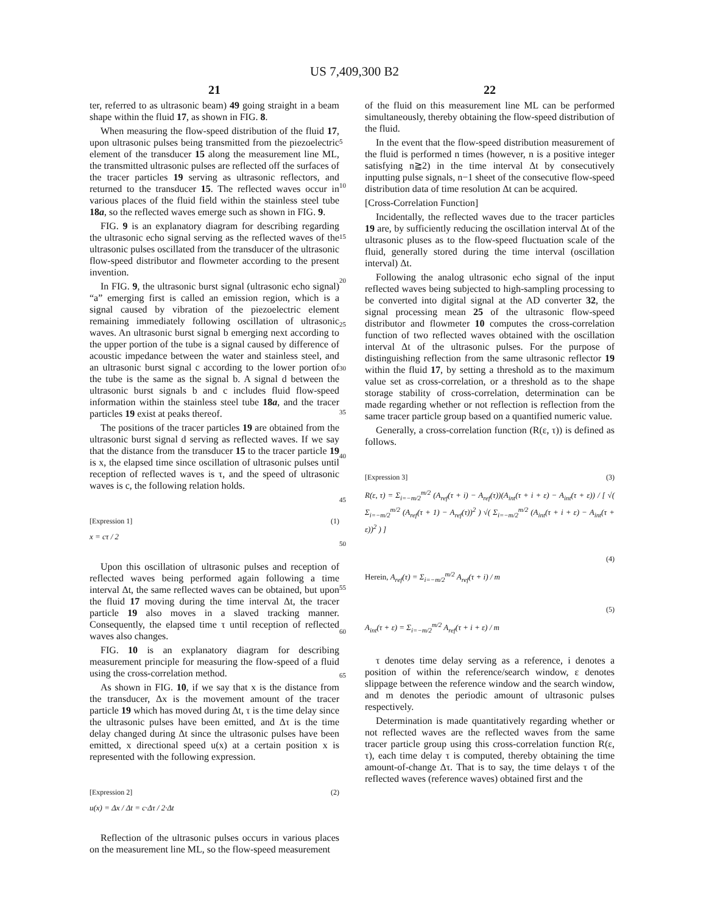US 7,409,300 B2
21
ter, referred to as ultrasonic beam) 49 going straight in a beam shape within the fluid 17, as shown in FIG. 8.
When measuring the flow-speed distribution of the fluid 17, upon ultrasonic pulses being transmitted from the piezoelectric element of the transducer 15 along the measurement line ML, the transmitted ultrasonic pulses are reflected off the surfaces of the tracer particles 19 serving as ultrasonic reflectors, and returned to the transducer 15. The reflected waves occur in various places of the fluid field within the stainless steel tube 18a, so the reflected waves emerge such as shown in FIG. 9.
FIG. 9 is an explanatory diagram for describing regarding the ultrasonic echo signal serving as the reflected waves of the ultrasonic pulses oscillated from the transducer of the ultrasonic flow-speed distributor and flowmeter according to the present invention.
In FIG. 9, the ultrasonic burst signal (ultrasonic echo signal) “a” emerging first is called an emission region, which is a signal caused by vibration of the piezoelectric element remaining immediately following oscillation of ultrasonic waves. An ultrasonic burst signal b emerging next according to the upper portion of the tube is a signal caused by difference of acoustic impedance between the water and stainless steel, and an ultrasonic burst signal c according to the lower portion of the tube is the same as the signal b. A signal d between the ultrasonic burst signals b and c includes fluid flow-speed information within the stainless steel tube 18a, and the tracer particles 19 exist at peaks thereof.
The positions of the tracer particles 19 are obtained from the ultrasonic burst signal d serving as reflected waves. If we say that the distance from the transducer 15 to the tracer particle 19 is x, the elapsed time since oscillation of ultrasonic pulses until reception of reflected waves is τ, and the speed of ultrasonic waves is c, the following relation holds.
[Expression 1] (1)
x = cτ / 2
Upon this oscillation of ultrasonic pulses and reception of reflected waves being performed again following a time interval Δt, the same reflected waves can be obtained, but upon the fluid 17 moving during the time interval Δt, the tracer particle 19 also moves in a slaved tracking manner. Consequently, the elapsed time τ until reception of reflected waves also changes.
FIG. 10 is an explanatory diagram for describing measurement principle for measuring the flow-speed of a fluid using the cross-correlation method.
As shown in FIG. 10, if we say that x is the distance from the transducer, Δx is the movement amount of the tracer particle 19 which has moved during Δt, τ is the time delay since the ultrasonic pulses have been emitted, and Δτ is the time delay changed during Δt since the ultrasonic pulses have been emitted, x directional speed u(x) at a certain position x is represented with the following expression.
[Expression 2] (2)
u(x) = Δx / Δt = c·Δτ / 2·Δt
Reflection of the ultrasonic pulses occurs in various places on the measurement line ML, so the flow-speed measurement
5
10
15
20
25
30
35
40
45
50
55
60
65
22
of the fluid on this measurement line ML can be performed simultaneously, thereby obtaining the flow-speed distribution of the fluid.
In the event that the flow-speed distribution measurement of the fluid is performed n times (however, n is a positive integer satisfying n≧2) in the time interval Δt by consecutively inputting pulse signals, n−1 sheet of the consecutive flow-speed distribution data of time resolution Δt can be acquired.
[Cross-Correlation Function]
Incidentally, the reflected waves due to the tracer particles 19 are, by sufficiently reducing the oscillation interval Δt of the ultrasonic pluses as to the flow-speed fluctuation scale of the fluid, generally stored during the time interval (oscillation interval) Δt.
Following the analog ultrasonic echo signal of the input reflected waves being subjected to high-sampling processing to be converted into digital signal at the AD converter 32, the signal processing mean 25 of the ultrasonic flow-speed distributor and flowmeter 10 computes the cross-correlation function of two reflected waves obtained with the oscillation interval Δt of the ultrasonic pulses. For the purpose of distinguishing reflection from the same ultrasonic reflector 19 within the fluid 17, by setting a threshold as to the maximum value set as cross-correlation, or a threshold as to the shape storage stability of cross-correlation, determination can be made regarding whether or not reflection is reflection from the same tracer particle group based on a quantified numeric value.
Generally, a cross-correlation function (R(ε, τ)) is defined as follows.
[Expression 3] (3)
R(ε, τ) = Σ<sub>i=−m/2</sub><sup>m/2</sup> (A<sub>ref</sub>(τ + i) − A<sub>ref</sub>(τ))(A<sub>int</sub>(τ + i + ε) − A<sub>int</sub>(τ + ε)) / [ √( Σ<sub>i=−m/2</sub><sup>m/2</sup> (A<sub>ref</sub>(τ + 1) − A<sub>ref</sub>(τ))<sup>2</sup> ) √( Σ<sub>i=−m/2</sub><sup>m/2</sup> (A<sub>int</sub>(τ + i + ε) − A<sub>int</sub>(τ + ε))<sup>2</sup> ) ]
(4)
Herein, A<sub>ref</sub>(τ) = Σ<sub>i=−m/2</sub><sup>m/2</sup> A<sub>ref</sub>(τ + i) / m
(5)
A<sub>int</sub>(τ + ε) = Σ<sub>i=−m/2</sub><sup>m/2</sup> A<sub>ref</sub>(τ + i + ε) / m
τ denotes time delay serving as a reference, i denotes a position of within the reference/search window, ε denotes slippage between the reference window and the search window, and m denotes the periodic amount of ultrasonic pulses respectively.
Determination is made quantitatively regarding whether or not reflected waves are the reflected waves from the same tracer particle group using this cross-correlation function R(ε, τ), each time delay τ is computed, thereby obtaining the time amount-of-change Δτ. That is to say, the time delays τ of the reflected waves (reference waves) obtained first and the